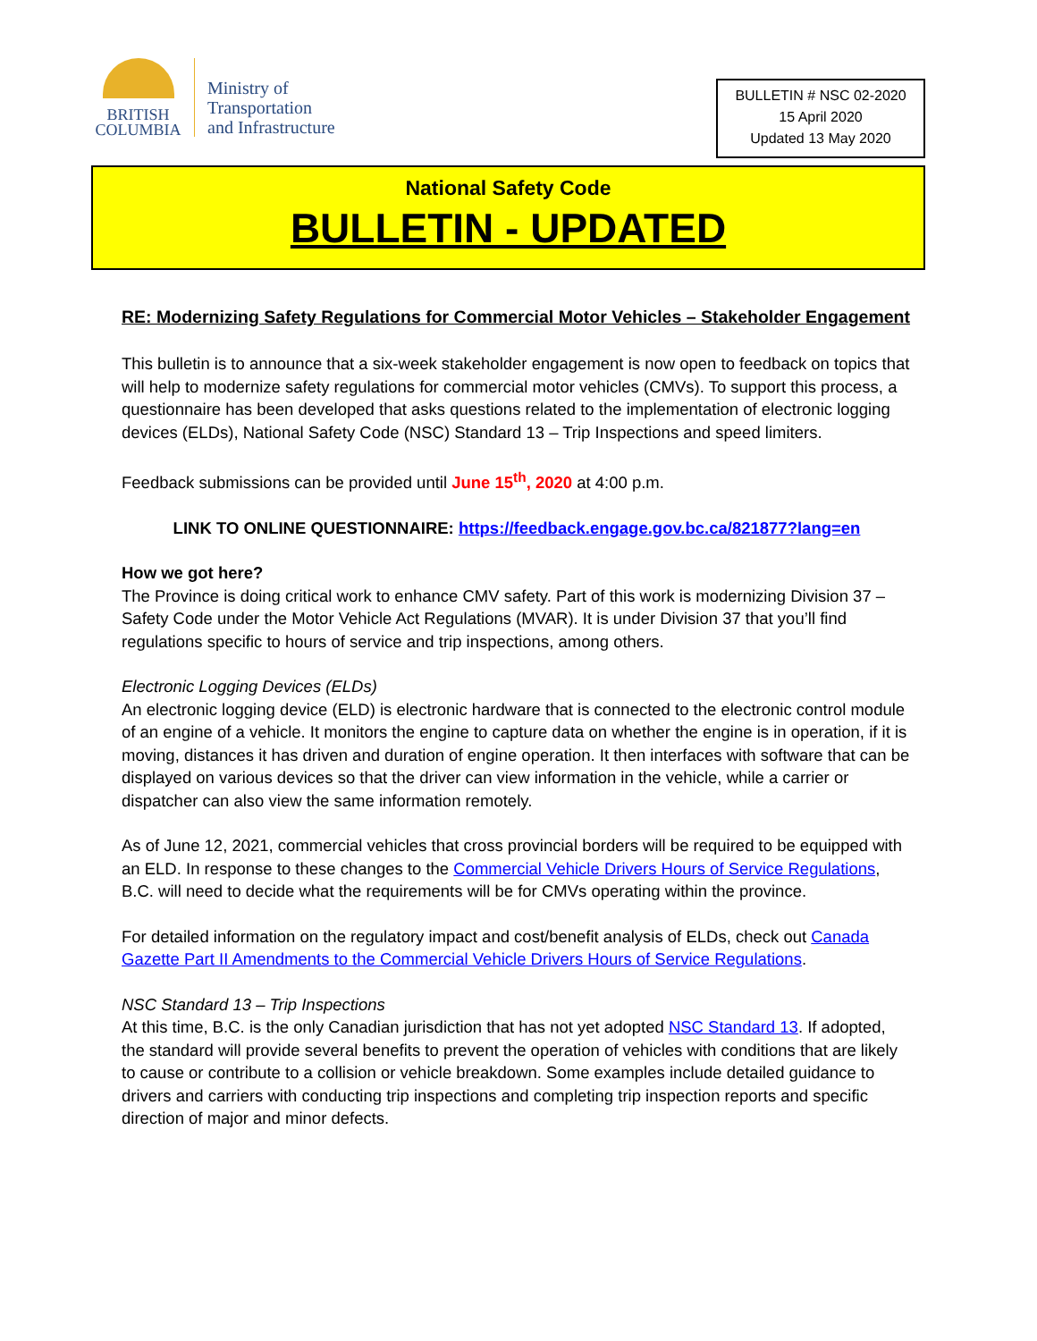BRITISH
COLUMBIA
Ministry of
Transportation
and Infrastructure
BULLETIN # NSC 02-2020
15 April 2020
Updated 13 May 2020
National Safety Code
BULLETIN - UPDATED
RE: Modernizing Safety Regulations for Commercial Motor Vehicles – Stakeholder Engagement
This bulletin is to announce that a six-week stakeholder engagement is now open to feedback on topics that will help to modernize safety regulations for commercial motor vehicles (CMVs). To support this process, a questionnaire has been developed that asks questions related to the implementation of electronic logging devices (ELDs), National Safety Code (NSC) Standard 13 – Trip Inspections and speed limiters.
Feedback submissions can be provided until June 15<sup>th</sup>, 2020 at 4:00 p.m.
LINK TO ONLINE QUESTIONNAIRE: https://feedback.engage.gov.bc.ca/821877?lang=en
How we got here?
The Province is doing critical work to enhance CMV safety. Part of this work is modernizing Division 37 – Safety Code under the Motor Vehicle Act Regulations (MVAR). It is under Division 37 that you’ll find regulations specific to hours of service and trip inspections, among others.
Electronic Logging Devices (ELDs)
An electronic logging device (ELD) is electronic hardware that is connected to the electronic control module of an engine of a vehicle. It monitors the engine to capture data on whether the engine is in operation, if it is moving, distances it has driven and duration of engine operation. It then interfaces with software that can be displayed on various devices so that the driver can view information in the vehicle, while a carrier or dispatcher can also view the same information remotely.
As of June 12, 2021, commercial vehicles that cross provincial borders will be required to be equipped with an ELD. In response to these changes to the Commercial Vehicle Drivers Hours of Service Regulations, B.C. will need to decide what the requirements will be for CMVs operating within the province.
For detailed information on the regulatory impact and cost/benefit analysis of ELDs, check out Canada Gazette Part II Amendments to the Commercial Vehicle Drivers Hours of Service Regulations.
NSC Standard 13 – Trip Inspections
At this time, B.C. is the only Canadian jurisdiction that has not yet adopted NSC Standard 13. If adopted, the standard will provide several benefits to prevent the operation of vehicles with conditions that are likely to cause or contribute to a collision or vehicle breakdown. Some examples include detailed guidance to drivers and carriers with conducting trip inspections and completing trip inspection reports and specific direction of major and minor defects.